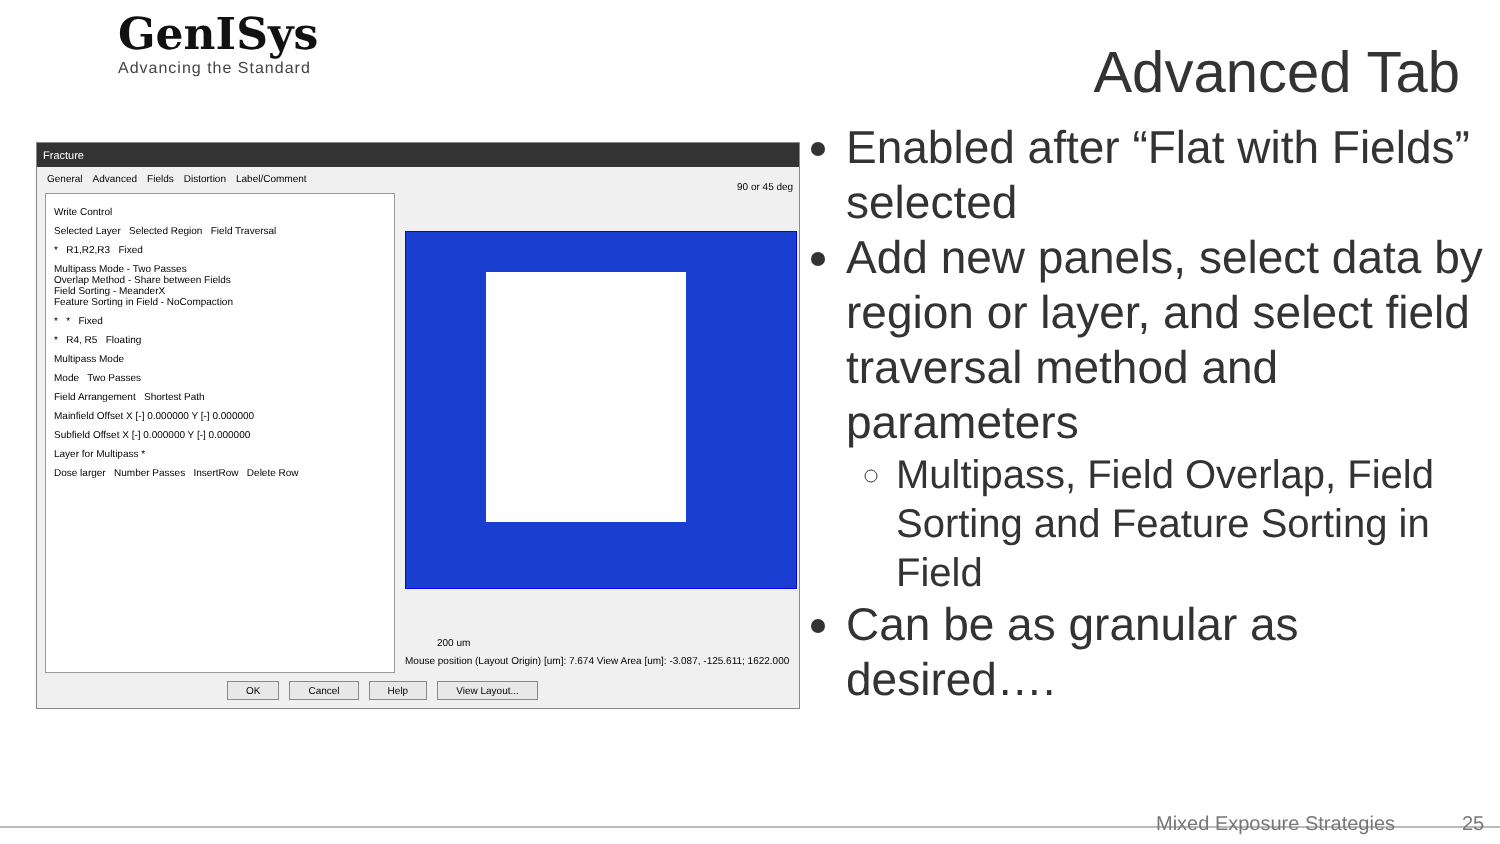GenISys
Advancing the Standard
Advanced Tab
Fracture
General Advanced Fields Distortion Label/Comment
Write Control
Selected Layer Selected Region Field Traversal
* R1,R2,R3 Fixed
Multipass Mode - Two Passes
Overlap Method - Share between Fields
Field Sorting - MeanderX
Feature Sorting in Field - NoCompaction
* * Fixed
* R4, R5 Floating
Multipass Mode
Mode Two Passes
Field Arrangement Shortest Path
Mainfield Offset X [-] 0.000000 Y [-] 0.000000
Subfield Offset X [-] 0.000000 Y [-] 0.000000
Layer for Multipass *
Dose larger Number Passes InsertRow Delete Row
90 or 45 deg
200 um
Mouse position (Layout Origin) [um]: 7.674 View Area [um]: -3.087, -125.611; 1622.000
OK Cancel Help View Layout...
Enabled after “Flat with Fields” selected
Add new panels, select data by region or layer, and select field traversal method and parameters
Multipass, Field Overlap, Field Sorting and Feature Sorting in Field
Can be as granular as desired….
Mixed Exposure Strategies 25